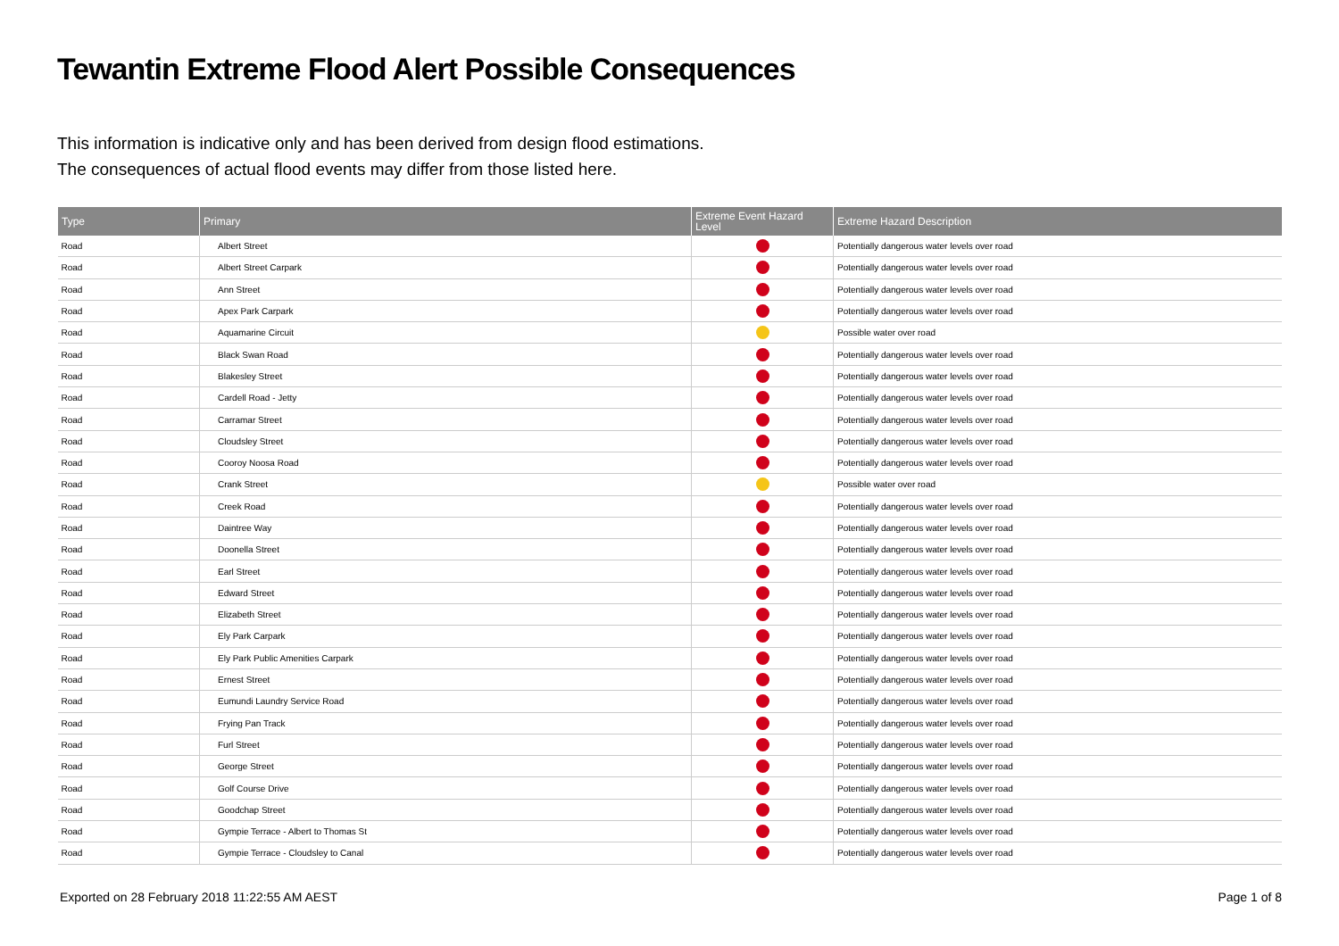Tewantin Extreme Flood Alert Possible Consequences
This information is indicative only and has been derived from design flood estimations.
The consequences of actual flood events may differ from those listed here.
| Type | Primary | Extreme Event Hazard Level | Extreme Hazard Description |
| --- | --- | --- | --- |
| Road | Albert Street | | Potentially dangerous water levels over road |
| Road | Albert Street Carpark | | Potentially dangerous water levels over road |
| Road | Ann Street | | Potentially dangerous water levels over road |
| Road | Apex Park Carpark | | Potentially dangerous water levels over road |
| Road | Aquamarine Circuit | | Possible water over road |
| Road | Black Swan Road | | Potentially dangerous water levels over road |
| Road | Blakesley Street | | Potentially dangerous water levels over road |
| Road | Cardell Road - Jetty | | Potentially dangerous water levels over road |
| Road | Carramar Street | | Potentially dangerous water levels over road |
| Road | Cloudsley Street | | Potentially dangerous water levels over road |
| Road | Cooroy Noosa Road | | Potentially dangerous water levels over road |
| Road | Crank Street | | Possible water over road |
| Road | Creek Road | | Potentially dangerous water levels over road |
| Road | Daintree Way | | Potentially dangerous water levels over road |
| Road | Doonella Street | | Potentially dangerous water levels over road |
| Road | Earl Street | | Potentially dangerous water levels over road |
| Road | Edward Street | | Potentially dangerous water levels over road |
| Road | Elizabeth Street | | Potentially dangerous water levels over road |
| Road | Ely Park Carpark | | Potentially dangerous water levels over road |
| Road | Ely Park Public Amenities Carpark | | Potentially dangerous water levels over road |
| Road | Ernest Street | | Potentially dangerous water levels over road |
| Road | Eumundi Laundry Service Road | | Potentially dangerous water levels over road |
| Road | Frying Pan Track | | Potentially dangerous water levels over road |
| Road | Furl Street | | Potentially dangerous water levels over road |
| Road | George Street | | Potentially dangerous water levels over road |
| Road | Golf Course Drive | | Potentially dangerous water levels over road |
| Road | Goodchap Street | | Potentially dangerous water levels over road |
| Road | Gympie Terrace - Albert to Thomas St | | Potentially dangerous water levels over road |
| Road | Gympie Terrace - Cloudsley to Canal | | Potentially dangerous water levels over road |
Exported on 28 February 2018 11:22:55 AM AEST Page 1 of 8